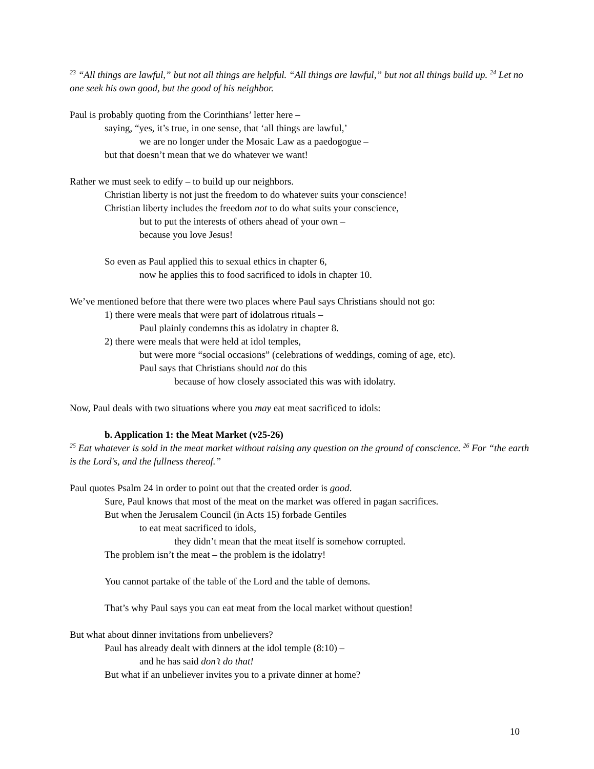<sup>23</sup> “All things are lawful,” but not all things are helpful. “All things are lawful,” but not all things build up. <sup>24</sup> Let no one seek his own good, but the good of his neighbor.
Paul is probably quoting from the Corinthians’ letter here –
saying, “yes, it’s true, in one sense, that ‘all things are lawful,’
we are no longer under the Mosaic Law as a paedogogue –
but that doesn’t mean that we do whatever we want!
Rather we must seek to edify – to build up our neighbors.
Christian liberty is not just the freedom to do whatever suits your conscience!
Christian liberty includes the freedom not to do what suits your conscience,
but to put the interests of others ahead of your own –
because you love Jesus!
So even as Paul applied this to sexual ethics in chapter 6,
now he applies this to food sacrificed to idols in chapter 10.
We’ve mentioned before that there were two places where Paul says Christians should not go:
1) there were meals that were part of idolatrous rituals –
Paul plainly condemns this as idolatry in chapter 8.
2) there were meals that were held at idol temples,
but were more “social occasions” (celebrations of weddings, coming of age, etc).
Paul says that Christians should not do this
because of how closely associated this was with idolatry.
Now, Paul deals with two situations where you may eat meat sacrificed to idols:
b. Application 1: the Meat Market (v25-26)
<sup>25</sup> Eat whatever is sold in the meat market without raising any question on the ground of conscience. <sup>26</sup> For “the earth is the Lord's, and the fullness thereof.”
Paul quotes Psalm 24 in order to point out that the created order is good.
Sure, Paul knows that most of the meat on the market was offered in pagan sacrifices.
But when the Jerusalem Council (in Acts 15) forbade Gentiles
to eat meat sacrificed to idols,
they didn’t mean that the meat itself is somehow corrupted.
The problem isn’t the meat – the problem is the idolatry!
You cannot partake of the table of the Lord and the table of demons.
That’s why Paul says you can eat meat from the local market without question!
But what about dinner invitations from unbelievers?
Paul has already dealt with dinners at the idol temple (8:10) –
and he has said don’t do that!
But what if an unbeliever invites you to a private dinner at home?
10